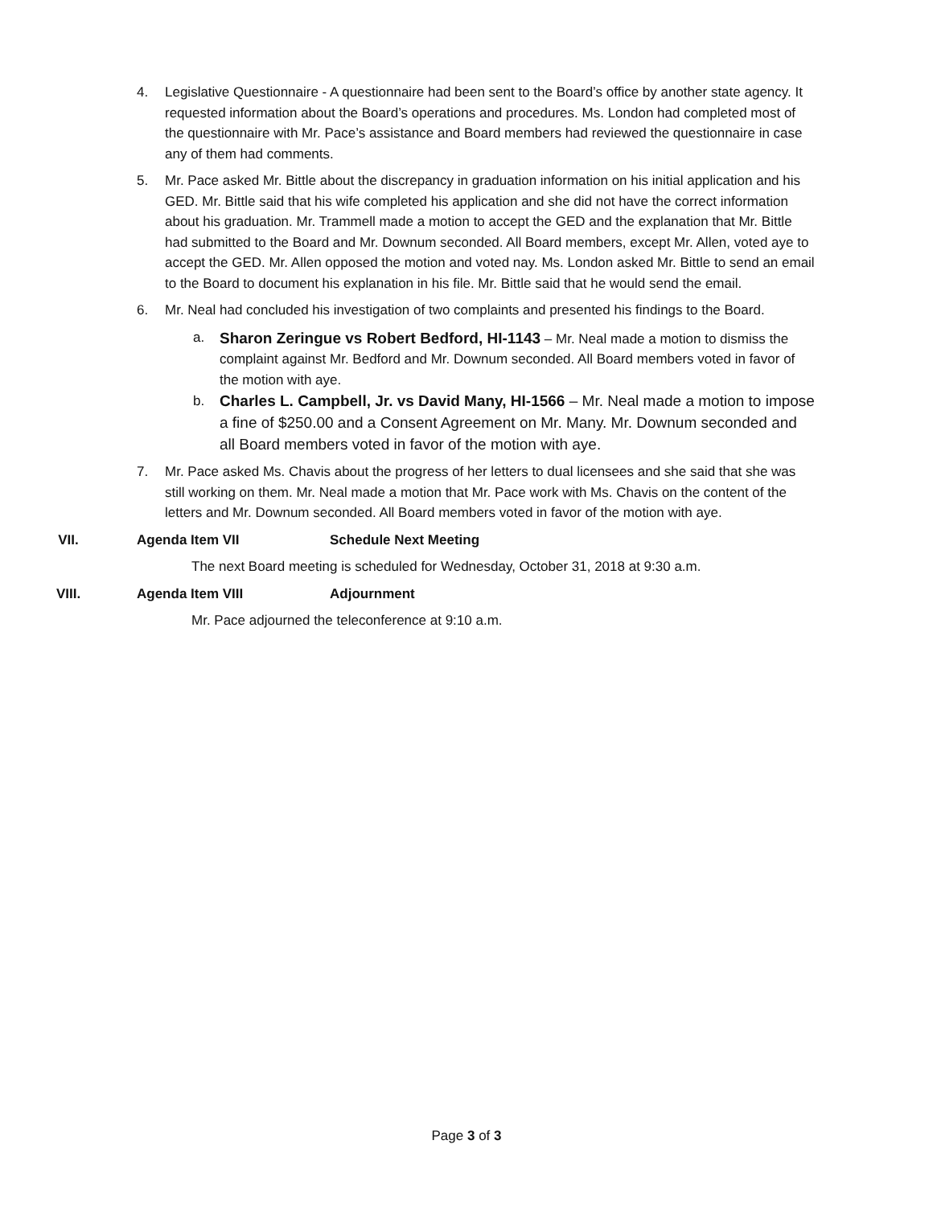4. Legislative Questionnaire - A questionnaire had been sent to the Board’s office by another state agency. It requested information about the Board’s operations and procedures. Ms. London had completed most of the questionnaire with Mr. Pace’s assistance and Board members had reviewed the questionnaire in case any of them had comments.
5. Mr. Pace asked Mr. Bittle about the discrepancy in graduation information on his initial application and his GED. Mr. Bittle said that his wife completed his application and she did not have the correct information about his graduation. Mr. Trammell made a motion to accept the GED and the explanation that Mr. Bittle had submitted to the Board and Mr. Downum seconded. All Board members, except Mr. Allen, voted aye to accept the GED. Mr. Allen opposed the motion and voted nay. Ms. London asked Mr. Bittle to send an email to the Board to document his explanation in his file. Mr. Bittle said that he would send the email.
6. Mr. Neal had concluded his investigation of two complaints and presented his findings to the Board.
a. Sharon Zeringue vs Robert Bedford, HI-1143 – Mr. Neal made a motion to dismiss the complaint against Mr. Bedford and Mr. Downum seconded. All Board members voted in favor of the motion with aye.
b. Charles L. Campbell, Jr. vs David Many, HI-1566 – Mr. Neal made a motion to impose a fine of $250.00 and a Consent Agreement on Mr. Many. Mr. Downum seconded and all Board members voted in favor of the motion with aye.
7. Mr. Pace asked Ms. Chavis about the progress of her letters to dual licensees and she said that she was still working on them. Mr. Neal made a motion that Mr. Pace work with Ms. Chavis on the content of the letters and Mr. Downum seconded. All Board members voted in favor of the motion with aye.
VII. Agenda Item VII Schedule Next Meeting
The next Board meeting is scheduled for Wednesday, October 31, 2018 at 9:30 a.m.
VIII. Agenda Item VIII Adjournment
Mr. Pace adjourned the teleconference at 9:10 a.m.
Page 3 of 3